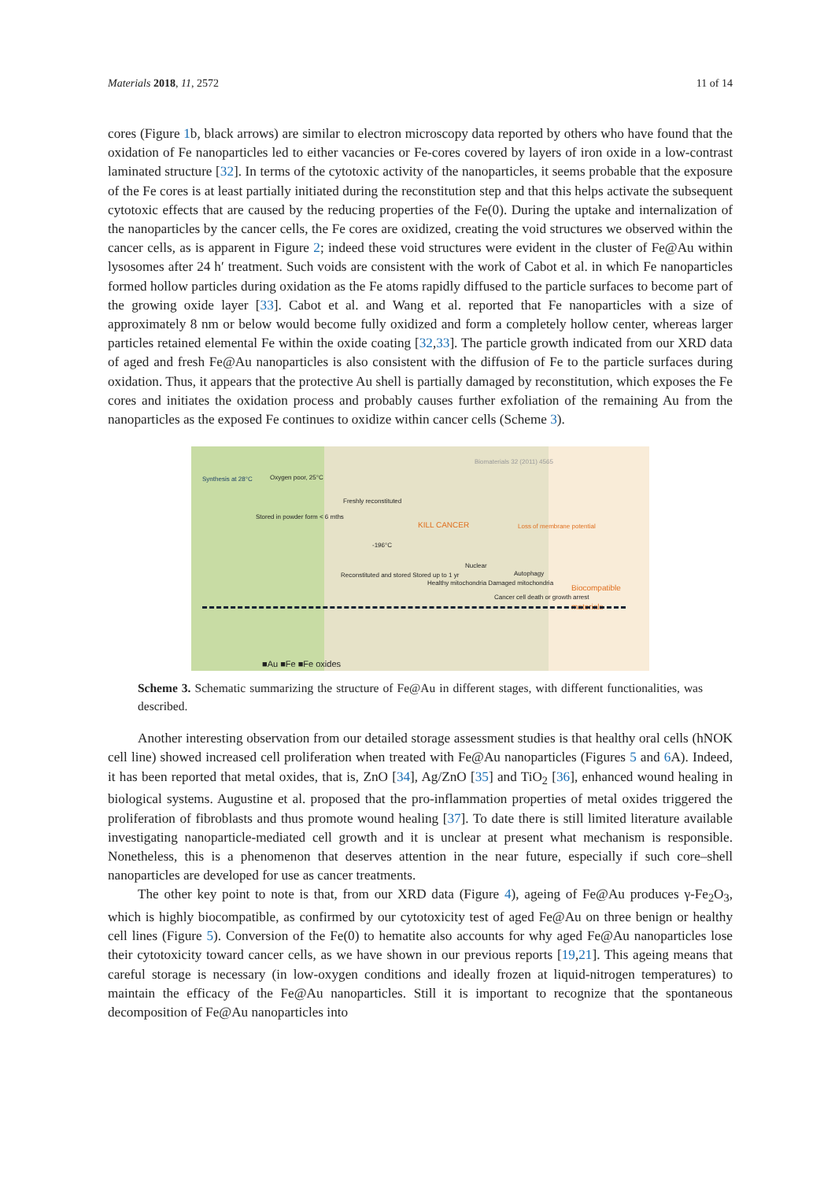Materials 2018, 11, 2572 11 of 14
cores (Figure 1b, black arrows) are similar to electron microscopy data reported by others who have found that the oxidation of Fe nanoparticles led to either vacancies or Fe-cores covered by layers of iron oxide in a low-contrast laminated structure [32]. In terms of the cytotoxic activity of the nanoparticles, it seems probable that the exposure of the Fe cores is at least partially initiated during the reconstitution step and that this helps activate the subsequent cytotoxic effects that are caused by the reducing properties of the Fe(0). During the uptake and internalization of the nanoparticles by the cancer cells, the Fe cores are oxidized, creating the void structures we observed within the cancer cells, as is apparent in Figure 2; indeed these void structures were evident in the cluster of Fe@Au within lysosomes after 24 h′ treatment. Such voids are consistent with the work of Cabot et al. in which Fe nanoparticles formed hollow particles during oxidation as the Fe atoms rapidly diffused to the particle surfaces to become part of the growing oxide layer [33]. Cabot et al. and Wang et al. reported that Fe nanoparticles with a size of approximately 8 nm or below would become fully oxidized and form a completely hollow center, whereas larger particles retained elemental Fe within the oxide coating [32,33]. The particle growth indicated from our XRD data of aged and fresh Fe@Au nanoparticles is also consistent with the diffusion of Fe to the particle surfaces during oxidation. Thus, it appears that the protective Au shell is partially damaged by reconstitution, which exposes the Fe cores and initiates the oxidation process and probably causes further exfoliation of the remaining Au from the nanoparticles as the exposed Fe continues to oxidize within cancer cells (Scheme 3).
Biomaterials 32 (2011) 4565
Synthesis at 28°C Oxygen poor, 25°C
Stored in powder form < 6 mths
Freshly reconstituted
-196°C
Reconstituted and stored Stored up to 1 yr
KILL CANCER Loss of membrane potential
Nuclear
Autophagy
Healthy mitochondria Damaged mitochondria
Cancer cell death or growth arrest
Biocompatible materials
■Au ■Fe ■Fe oxides
Scheme 3. Schematic summarizing the structure of Fe@Au in different stages, with different functionalities, was described.
Another interesting observation from our detailed storage assessment studies is that healthy oral cells (hNOK cell line) showed increased cell proliferation when treated with Fe@Au nanoparticles (Figures 5 and 6 A). Indeed, it has been reported that metal oxides, that is, ZnO [34], Ag/ZnO [35] and TiO<sub>2</sub> [36], enhanced wound healing in biological systems. Augustine et al. proposed that the pro-inflammation properties of metal oxides triggered the proliferation of fibroblasts and thus promote wound healing [37]. To date there is still limited literature available investigating nanoparticle-mediated cell growth and it is unclear at present what mechanism is responsible. Nonetheless, this is a phenomenon that deserves attention in the near future, especially if such core–shell nanoparticles are developed for use as cancer treatments.
The other key point to note is that, from our XRD data (Figure 4), ageing of Fe@Au produces γ-Fe<sub>2</sub>O<sub>3</sub>, which is highly biocompatible, as confirmed by our cytotoxicity test of aged Fe@Au on three benign or healthy cell lines (Figure 5). Conversion of the Fe(0) to hematite also accounts for why aged Fe@Au nanoparticles lose their cytotoxicity toward cancer cells, as we have shown in our previous reports [19,21]. This ageing means that careful storage is necessary (in low-oxygen conditions and ideally frozen at liquid-nitrogen temperatures) to maintain the efficacy of the Fe@Au nanoparticles. Still it is important to recognize that the spontaneous decomposition of Fe@Au nanoparticles into